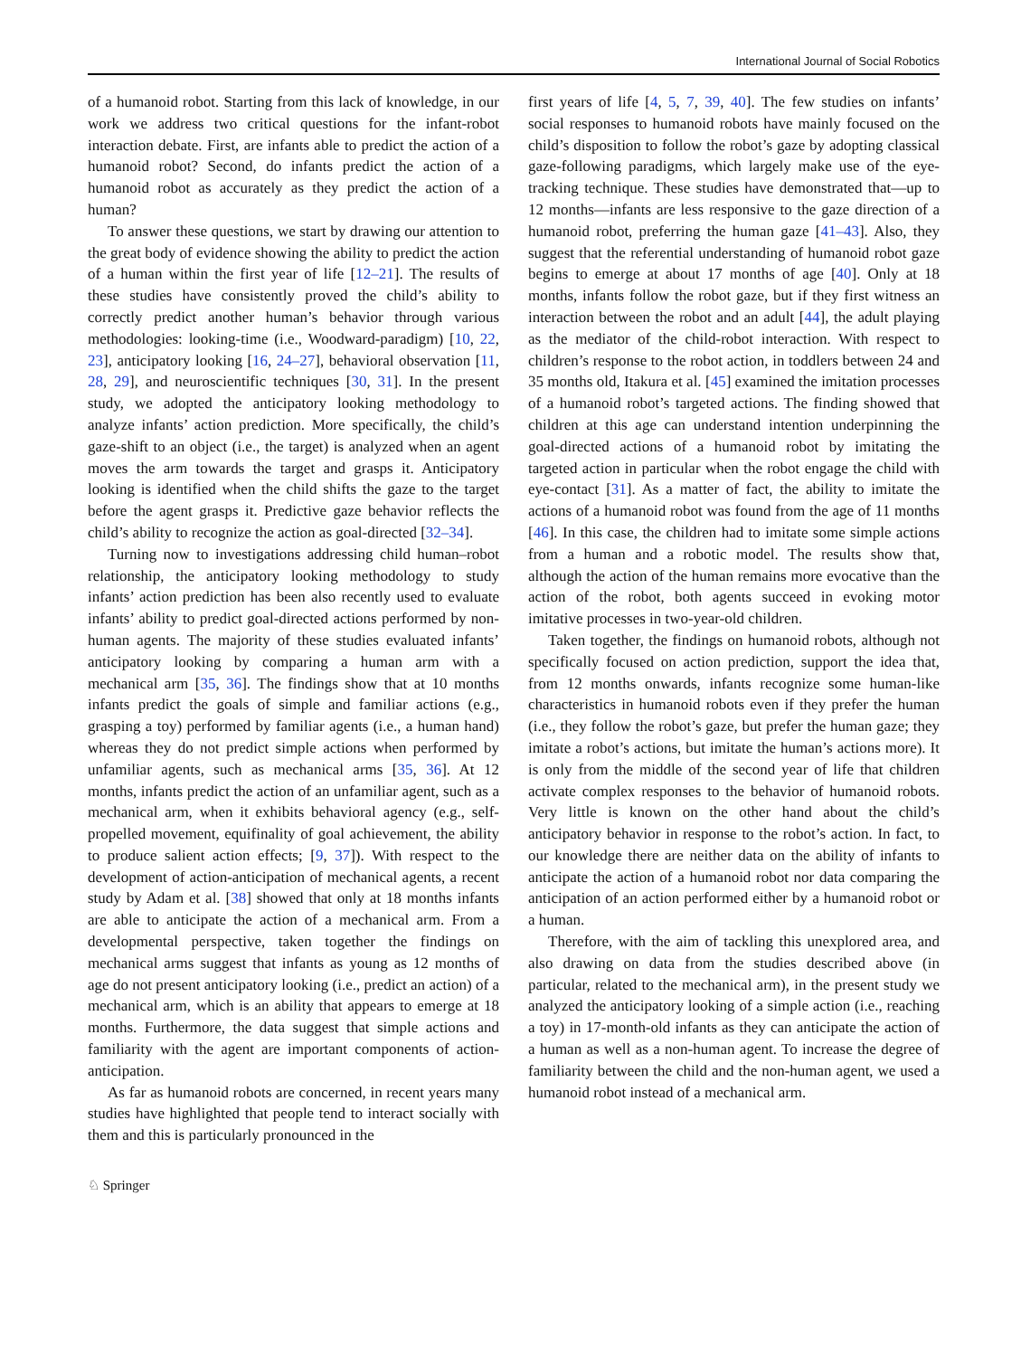International Journal of Social Robotics
of a humanoid robot. Starting from this lack of knowledge, in our work we address two critical questions for the infant-robot interaction debate. First, are infants able to predict the action of a humanoid robot? Second, do infants predict the action of a humanoid robot as accurately as they predict the action of a human?
To answer these questions, we start by drawing our attention to the great body of evidence showing the ability to predict the action of a human within the first year of life [12–21]. The results of these studies have consistently proved the child’s ability to correctly predict another human’s behavior through various methodologies: looking-time (i.e., Woodward-paradigm) [10, 22, 23], anticipatory looking [16, 24–27], behavioral observation [11, 28, 29], and neuroscientific techniques [30, 31]. In the present study, we adopted the anticipatory looking methodology to analyze infants’ action prediction. More specifically, the child’s gaze-shift to an object (i.e., the target) is analyzed when an agent moves the arm towards the target and grasps it. Anticipatory looking is identified when the child shifts the gaze to the target before the agent grasps it. Predictive gaze behavior reflects the child’s ability to recognize the action as goal-directed [32–34].
Turning now to investigations addressing child human–robot relationship, the anticipatory looking methodology to study infants’ action prediction has been also recently used to evaluate infants’ ability to predict goal-directed actions performed by non-human agents. The majority of these studies evaluated infants’ anticipatory looking by comparing a human arm with a mechanical arm [35, 36]. The findings show that at 10 months infants predict the goals of simple and familiar actions (e.g., grasping a toy) performed by familiar agents (i.e., a human hand) whereas they do not predict simple actions when performed by unfamiliar agents, such as mechanical arms [35, 36]. At 12 months, infants predict the action of an unfamiliar agent, such as a mechanical arm, when it exhibits behavioral agency (e.g., self-propelled movement, equifinality of goal achievement, the ability to produce salient action effects; [9, 37]). With respect to the development of action-anticipation of mechanical agents, a recent study by Adam et al. [38] showed that only at 18 months infants are able to anticipate the action of a mechanical arm. From a developmental perspective, taken together the findings on mechanical arms suggest that infants as young as 12 months of age do not present anticipatory looking (i.e., predict an action) of a mechanical arm, which is an ability that appears to emerge at 18 months. Furthermore, the data suggest that simple actions and familiarity with the agent are important components of action-anticipation.
As far as humanoid robots are concerned, in recent years many studies have highlighted that people tend to interact socially with them and this is particularly pronounced in the
first years of life [4, 5, 7, 39, 40]. The few studies on infants’ social responses to humanoid robots have mainly focused on the child’s disposition to follow the robot’s gaze by adopting classical gaze-following paradigms, which largely make use of the eye-tracking technique. These studies have demonstrated that—up to 12 months—infants are less responsive to the gaze direction of a humanoid robot, preferring the human gaze [41–43]. Also, they suggest that the referential understanding of humanoid robot gaze begins to emerge at about 17 months of age [40]. Only at 18 months, infants follow the robot gaze, but if they first witness an interaction between the robot and an adult [44], the adult playing as the mediator of the child-robot interaction. With respect to children’s response to the robot action, in toddlers between 24 and 35 months old, Itakura et al. [45] examined the imitation processes of a humanoid robot’s targeted actions. The finding showed that children at this age can understand intention underpinning the goal-directed actions of a humanoid robot by imitating the targeted action in particular when the robot engage the child with eye-contact [31]. As a matter of fact, the ability to imitate the actions of a humanoid robot was found from the age of 11 months [46]. In this case, the children had to imitate some simple actions from a human and a robotic model. The results show that, although the action of the human remains more evocative than the action of the robot, both agents succeed in evoking motor imitative processes in two-year-old children.
Taken together, the findings on humanoid robots, although not specifically focused on action prediction, support the idea that, from 12 months onwards, infants recognize some human-like characteristics in humanoid robots even if they prefer the human (i.e., they follow the robot’s gaze, but prefer the human gaze; they imitate a robot’s actions, but imitate the human’s actions more). It is only from the middle of the second year of life that children activate complex responses to the behavior of humanoid robots. Very little is known on the other hand about the child’s anticipatory behavior in response to the robot’s action. In fact, to our knowledge there are neither data on the ability of infants to anticipate the action of a humanoid robot nor data comparing the anticipation of an action performed either by a humanoid robot or a human.
Therefore, with the aim of tackling this unexplored area, and also drawing on data from the studies described above (in particular, related to the mechanical arm), in the present study we analyzed the anticipatory looking of a simple action (i.e., reaching a toy) in 17-month-old infants as they can anticipate the action of a human as well as a non-human agent. To increase the degree of familiarity between the child and the non-human agent, we used a humanoid robot instead of a mechanical arm.
♘ Springer